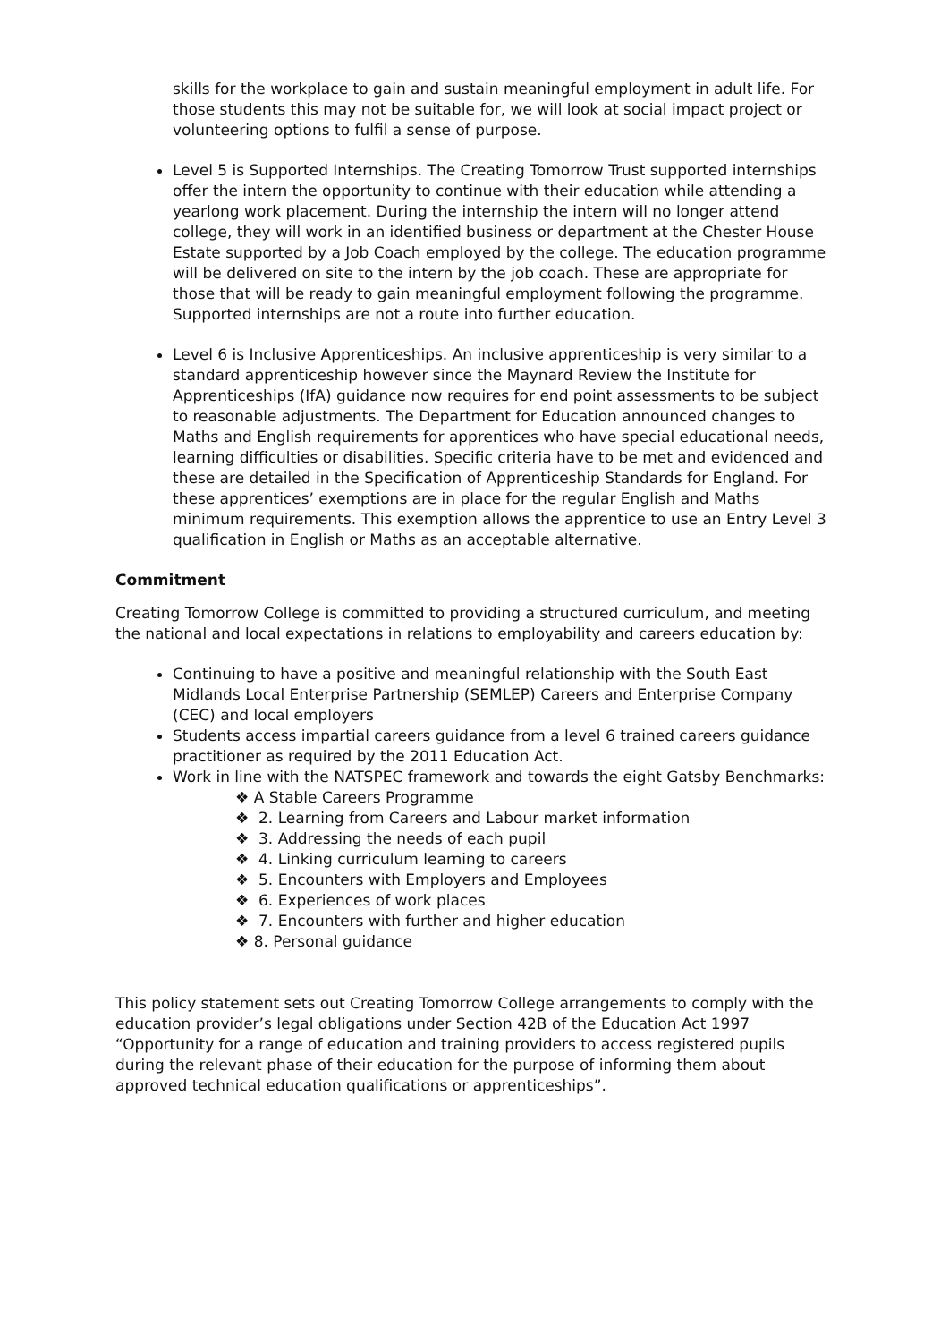skills for the workplace to gain and sustain meaningful employment in adult life. For those students this may not be suitable for, we will look at social impact project or volunteering options to fulfil a sense of purpose.
Level 5 is Supported Internships. The Creating Tomorrow Trust supported internships offer the intern the opportunity to continue with their education while attending a yearlong work placement. During the internship the intern will no longer attend college, they will work in an identified business or department at the Chester House Estate supported by a Job Coach employed by the college. The education programme will be delivered on site to the intern by the job coach. These are appropriate for those that will be ready to gain meaningful employment following the programme. Supported internships are not a route into further education.
Level 6 is Inclusive Apprenticeships. An inclusive apprenticeship is very similar to a standard apprenticeship however since the Maynard Review the Institute for Apprenticeships (IfA) guidance now requires for end point assessments to be subject to reasonable adjustments. The Department for Education announced changes to Maths and English requirements for apprentices who have special educational needs, learning difficulties or disabilities. Specific criteria have to be met and evidenced and these are detailed in the Specification of Apprenticeship Standards for England. For these apprentices’ exemptions are in place for the regular English and Maths minimum requirements. This exemption allows the apprentice to use an Entry Level 3 qualification in English or Maths as an acceptable alternative.
Commitment
Creating Tomorrow College is committed to providing a structured curriculum, and meeting the national and local expectations in relations to employability and careers education by:
Continuing to have a positive and meaningful relationship with the South East Midlands Local Enterprise Partnership (SEMLEP) Careers and Enterprise Company (CEC) and local employers
Students access impartial careers guidance from a level 6 trained careers guidance practitioner as required by the 2011 Education Act.
Work in line with the NATSPEC framework and towards the eight Gatsby Benchmarks:
❖ A Stable Careers Programme
❖ 2. Learning from Careers and Labour market information
❖ 3. Addressing the needs of each pupil
❖ 4. Linking curriculum learning to careers
❖ 5. Encounters with Employers and Employees
❖ 6. Experiences of work places
❖ 7. Encounters with further and higher education
❖ 8. Personal guidance
This policy statement sets out Creating Tomorrow College arrangements to comply with the education provider’s legal obligations under Section 42B of the Education Act 1997 “Opportunity for a range of education and training providers to access registered pupils during the relevant phase of their education for the purpose of informing them about approved technical education qualifications or apprenticeships”.